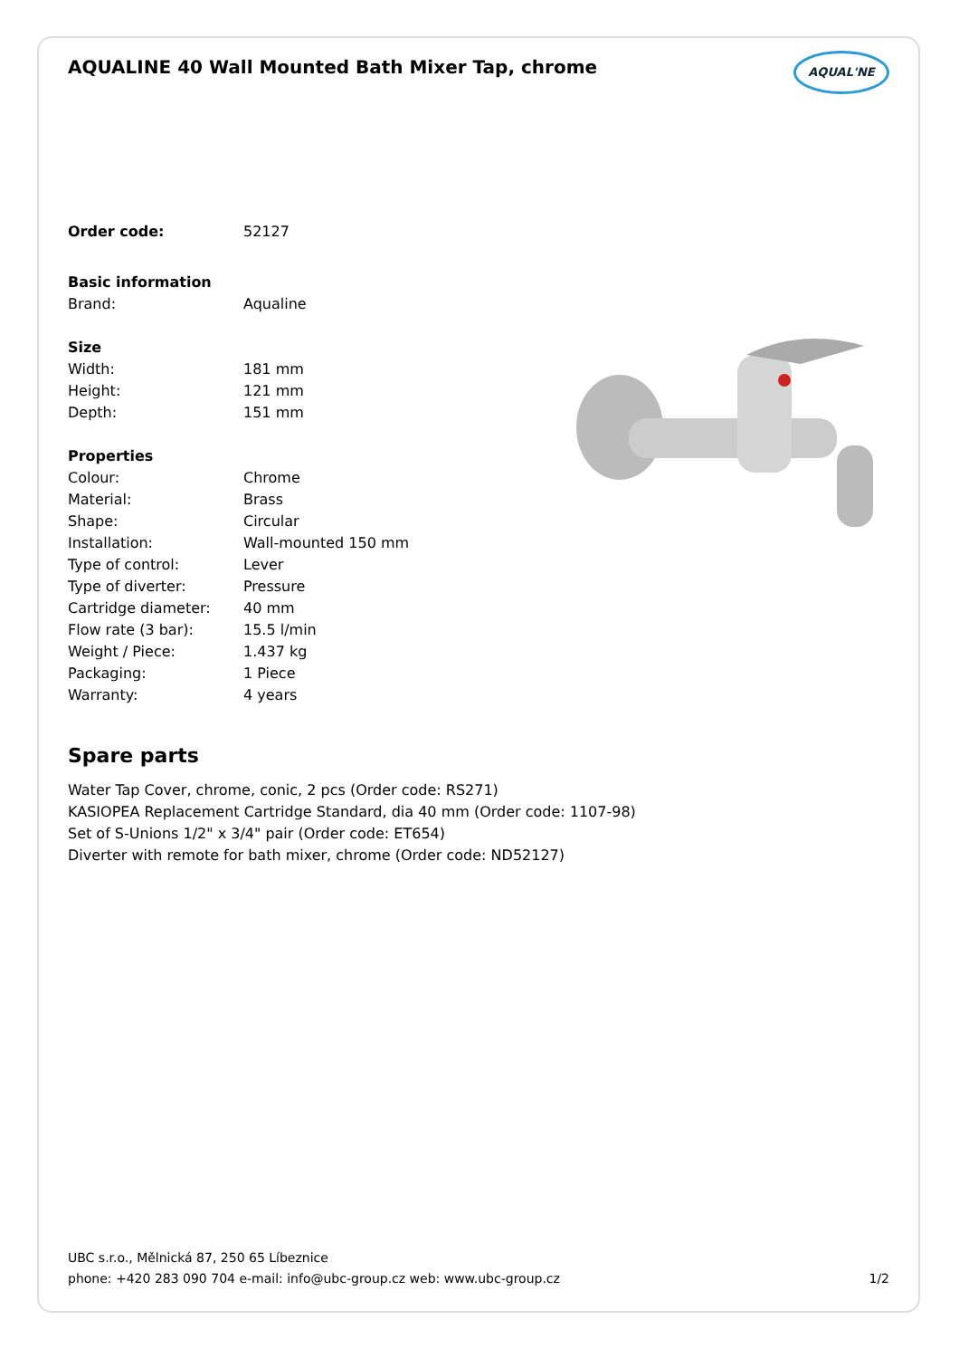AQUALINE 40 Wall Mounted Bath Mixer Tap, chrome
AQUAL'NE
| Order code: | 52127 |
| Basic information | |
| Brand: | Aqualine |
| Size | |
| Width: | 181 mm |
| Height: | 121 mm |
| Depth: | 151 mm |
| Properties | |
| Colour: | Chrome |
| Material: | Brass |
| Shape: | Circular |
| Installation: | Wall-mounted 150 mm |
| Type of control: | Lever |
| Type of diverter: | Pressure |
| Cartridge diameter: | 40 mm |
| Flow rate (3 bar): | 15.5 l/min |
| Weight / Piece: | 1.437 kg |
| Packaging: | 1 Piece |
| Warranty: | 4 years |
Spare parts
Water Tap Cover, chrome, conic, 2 pcs (Order code: RS271)
KASIOPEA Replacement Cartridge Standard, dia 40 mm (Order code: 1107-98)
Set of S-Unions 1/2" x 3/4" pair (Order code: ET654)
Diverter with remote for bath mixer, chrome (Order code: ND52127)
UBC s.r.o., Mělnická 87, 250 65 Líbeznice
phone: +420 283 090 704 e-mail: info@ubc-group.cz web: www.ubc-group.cz 1/2